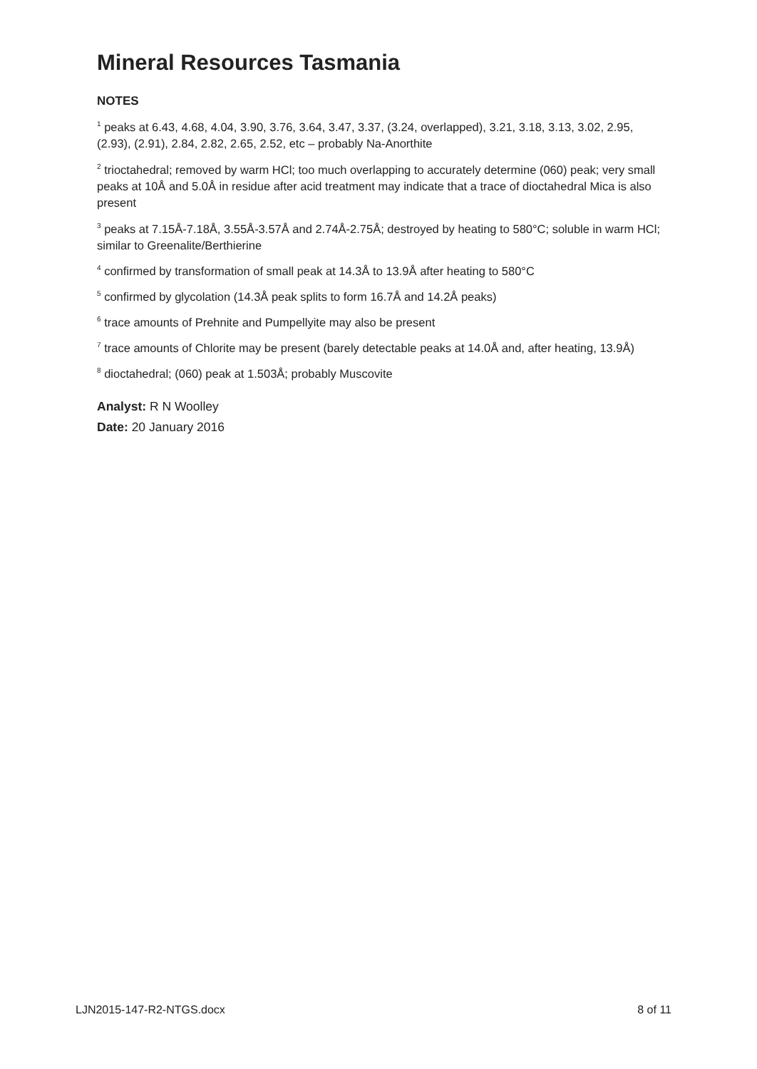Mineral Resources Tasmania
NOTES
<sup>1</sup> peaks at 6.43, 4.68, 4.04, 3.90, 3.76, 3.64, 3.47, 3.37, (3.24, overlapped), 3.21, 3.18, 3.13, 3.02, 2.95, (2.93), (2.91), 2.84, 2.82, 2.65, 2.52, etc – probably Na-Anorthite
<sup>2</sup> trioctahedral; removed by warm HCl; too much overlapping to accurately determine (060) peak; very small peaks at 10Å and 5.0Å in residue after acid treatment may indicate that a trace of dioctahedral Mica is also present
<sup>3</sup> peaks at 7.15Å-7.18Å, 3.55Å-3.57Å and 2.74Å-2.75Å; destroyed by heating to 580°C; soluble in warm HCl; similar to Greenalite/Berthierine
<sup>4</sup> confirmed by transformation of small peak at 14.3Å to 13.9Å after heating to 580°C
<sup>5</sup> confirmed by glycolation (14.3Å peak splits to form 16.7Å and 14.2Å peaks)
<sup>6</sup> trace amounts of Prehnite and Pumpellyite may also be present
<sup>7</sup> trace amounts of Chlorite may be present (barely detectable peaks at 14.0Å and, after heating, 13.9Å)
<sup>8</sup> dioctahedral; (060) peak at 1.503Å; probably Muscovite
Analyst: R N Woolley
Date: 20 January 2016
LJN2015-147-R2-NTGS.docx 8 of 11